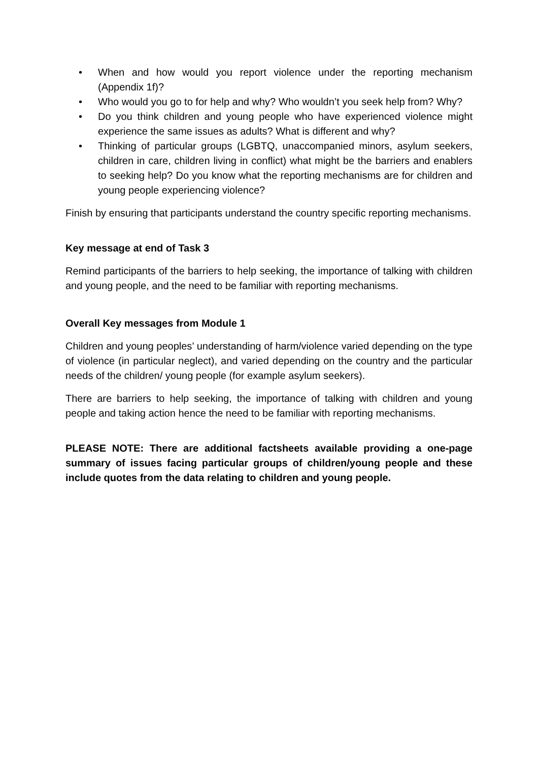• When and how would you report violence under the reporting mechanism (Appendix 1f)?
• Who would you go to for help and why? Who wouldn’t you seek help from? Why?
• Do you think children and young people who have experienced violence might experience the same issues as adults? What is different and why?
• Thinking of particular groups (LGBTQ, unaccompanied minors, asylum seekers, children in care, children living in conflict) what might be the barriers and enablers to seeking help? Do you know what the reporting mechanisms are for children and young people experiencing violence?
Finish by ensuring that participants understand the country specific reporting mechanisms.
Key message at end of Task 3
Remind participants of the barriers to help seeking, the importance of talking with children and young people, and the need to be familiar with reporting mechanisms.
Overall Key messages from Module 1
Children and young peoples’ understanding of harm/violence varied depending on the type of violence (in particular neglect), and varied depending on the country and the particular needs of the children/ young people (for example asylum seekers).
There are barriers to help seeking, the importance of talking with children and young people and taking action hence the need to be familiar with reporting mechanisms.
PLEASE NOTE: There are additional factsheets available providing a one-page summary of issues facing particular groups of children/young people and these include quotes from the data relating to children and young people.